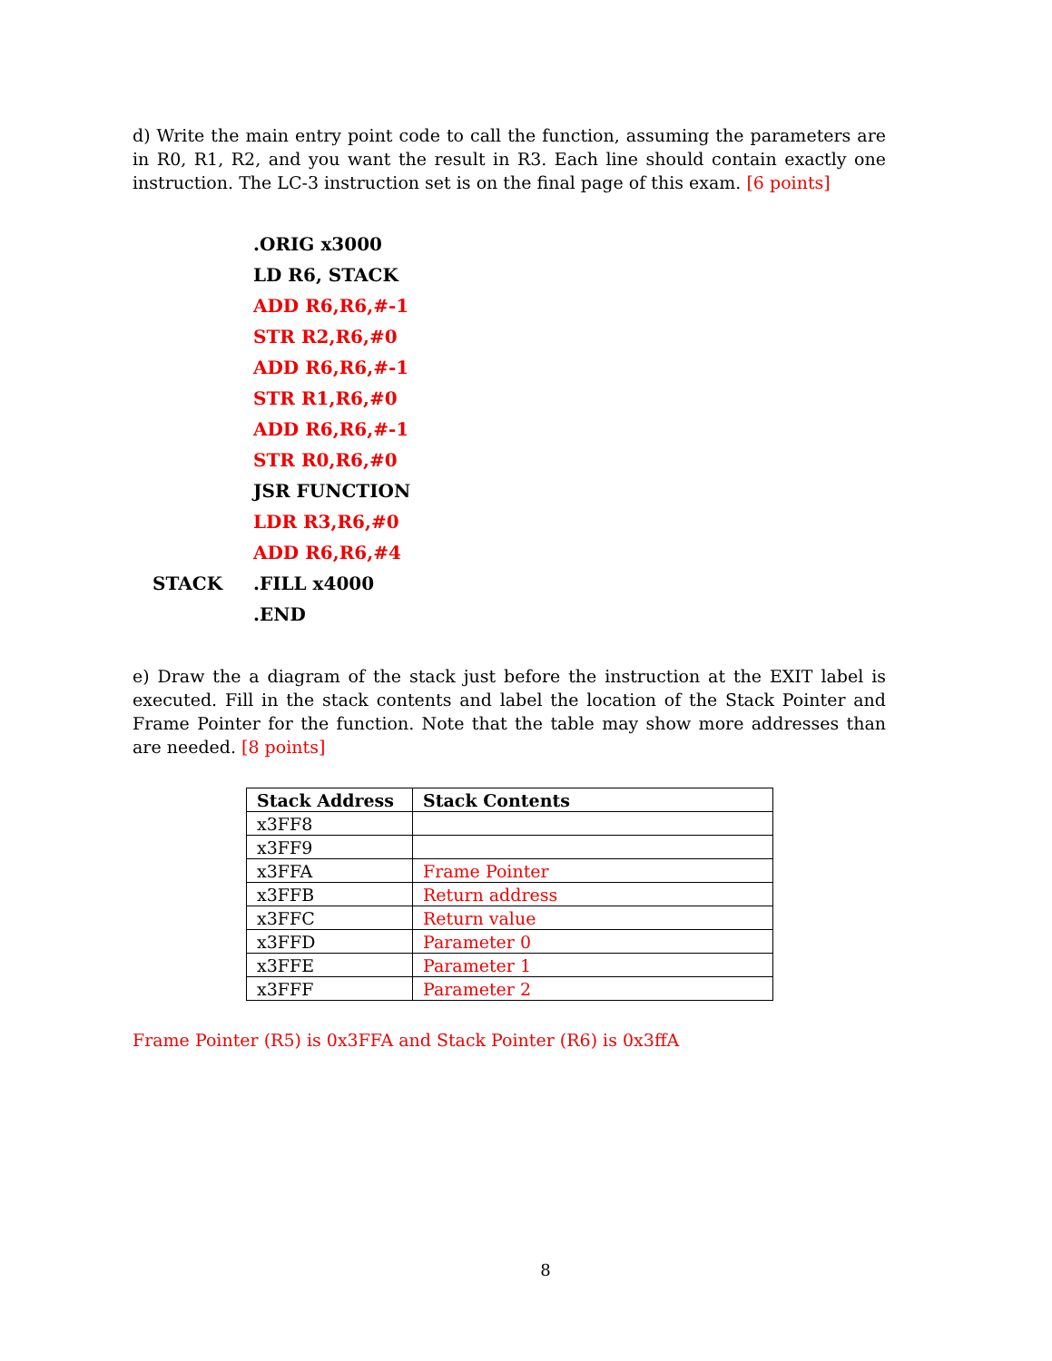d) Write the main entry point code to call the function, assuming the parameters are in R0, R1, R2, and you want the result in R3. Each line should contain exactly one instruction. The LC-3 instruction set is on the final page of this exam. [6 points]
.ORIG x3000
LD R6, STACK
ADD R6,R6,#-1
STR R2,R6,#0
ADD R6,R6,#-1
STR R1,R6,#0
ADD R6,R6,#-1
STR R0,R6,#0
JSR FUNCTION
LDR R3,R6,#0
ADD R6,R6,#4
STACK .FILL x4000
.END
e) Draw the a diagram of the stack just before the instruction at the EXIT label is executed. Fill in the stack contents and label the location of the Stack Pointer and Frame Pointer for the function. Note that the table may show more addresses than are needed. [8 points]
| Stack Address | Stack Contents |
| --- | --- |
| x3FF8 | |
| x3FF9 | |
| x3FFA | Frame Pointer |
| x3FFB | Return address |
| x3FFC | Return value |
| x3FFD | Parameter 0 |
| x3FFE | Parameter 1 |
| x3FFF | Parameter 2 |
Frame Pointer (R5) is 0x3FFA and Stack Pointer (R6) is 0x3ffA
8